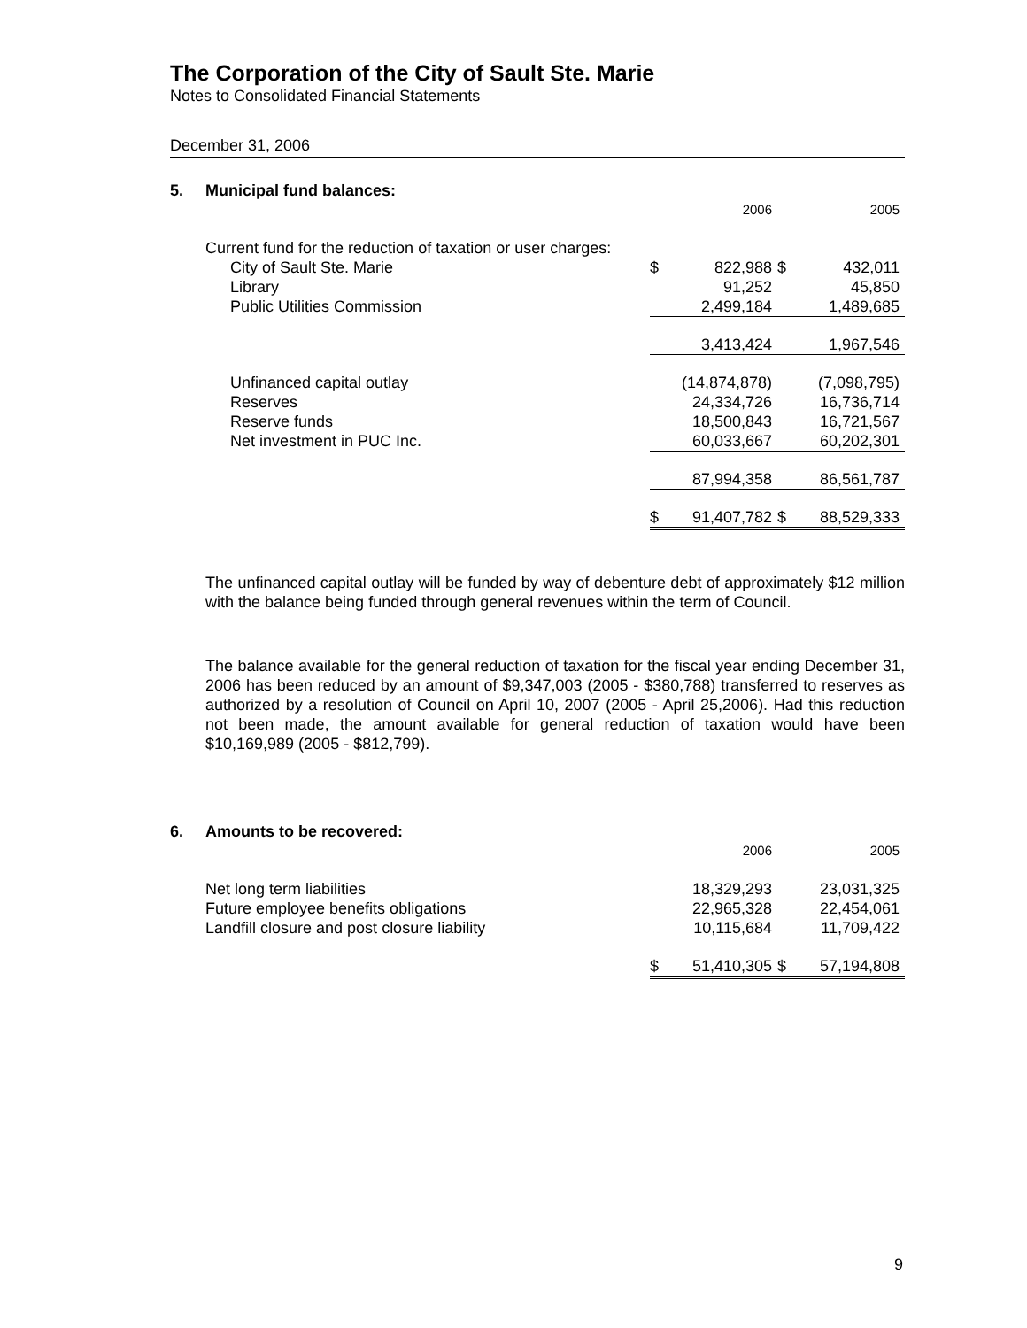The Corporation of the City of Sault Ste. Marie
Notes to Consolidated Financial Statements
December 31, 2006
5. Municipal fund balances:
| | | 2006 | | 2005 |
| Current fund for the reduction of taxation or user charges: | | | | |
| City of Sault Ste. Marie | $ | 822,988 | $ | 432,011 |
| Library | | 91,252 | | 45,850 |
| Public Utilities Commission | | 2,499,184 | | 1,489,685 |
| | | 3,413,424 | | 1,967,546 |
| Unfinanced capital outlay | | (14,874,878) | | (7,098,795) |
| Reserves | | 24,334,726 | | 16,736,714 |
| Reserve funds | | 18,500,843 | | 16,721,567 |
| Net investment in PUC Inc. | | 60,033,667 | | 60,202,301 |
| | | 87,994,358 | | 86,561,787 |
| | $ | 91,407,782 | $ | 88,529,333 |
The unfinanced capital outlay will be funded by way of debenture debt of approximately $12 million with the balance being funded through general revenues within the term of Council.
The balance available for the general reduction of taxation for the fiscal year ending December 31, 2006 has been reduced by an amount of $9,347,003 (2005 - $380,788) transferred to reserves as authorized by a resolution of Council on April 10, 2007 (2005 - April 25,2006). Had this reduction not been made, the amount available for general reduction of taxation would have been $10,169,989 (2005 - $812,799).
6. Amounts to be recovered:
| | | 2006 | | 2005 |
| Net long term liabilities | | 18,329,293 | | 23,031,325 |
| Future employee benefits obligations | | 22,965,328 | | 22,454,061 |
| Landfill closure and post closure liability | | 10,115,684 | | 11,709,422 |
| | $ | 51,410,305 | $ | 57,194,808 |
9